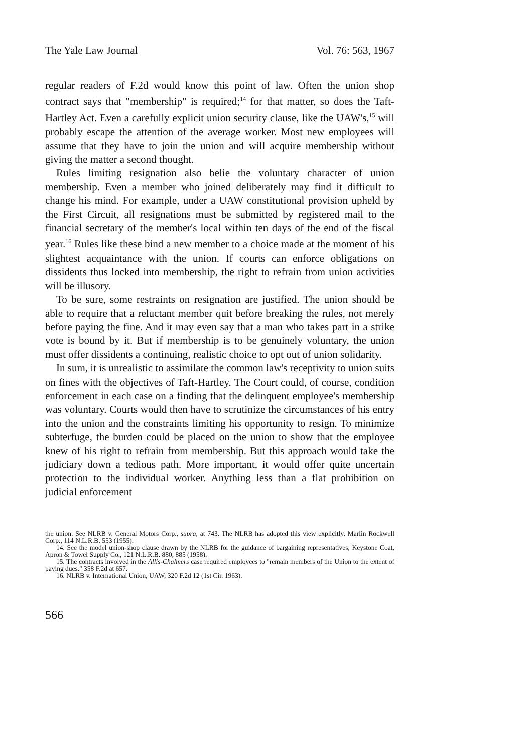The Yale Law Journal Vol. 76: 563, 1967
regular readers of F.2d would know this point of law. Often the union shop contract says that "membership" is required;<sup>14</sup> for that matter, so does the Taft-Hartley Act. Even a carefully explicit union security clause, like the UAW's,<sup>15</sup> will probably escape the attention of the average worker. Most new employees will assume that they have to join the union and will acquire membership without giving the matter a second thought.
Rules limiting resignation also belie the voluntary character of union membership. Even a member who joined deliberately may find it difficult to change his mind. For example, under a UAW constitutional provision upheld by the First Circuit, all resignations must be submitted by registered mail to the financial secretary of the member's local within ten days of the end of the fiscal year.<sup>16</sup> Rules like these bind a new member to a choice made at the moment of his slightest acquaintance with the union. If courts can enforce obligations on dissidents thus locked into membership, the right to refrain from union activities will be illusory.
To be sure, some restraints on resignation are justified. The union should be able to require that a reluctant member quit before breaking the rules, not merely before paying the fine. And it may even say that a man who takes part in a strike vote is bound by it. But if membership is to be genuinely voluntary, the union must offer dissidents a continuing, realistic choice to opt out of union solidarity.
In sum, it is unrealistic to assimilate the common law's receptivity to union suits on fines with the objectives of Taft-Hartley. The Court could, of course, condition enforcement in each case on a finding that the delinquent employee's membership was voluntary. Courts would then have to scrutinize the circumstances of his entry into the union and the constraints limiting his opportunity to resign. To minimize subterfuge, the burden could be placed on the union to show that the employee knew of his right to refrain from membership. But this approach would take the judiciary down a tedious path. More important, it would offer quite uncertain protection to the individual worker. Anything less than a flat prohibition on judicial enforcement
the union. See NLRB v. General Motors Corp., supra, at 743. The NLRB has adopted this view explicitly. Marlin Rockwell Corp., 114 N.L.R.B. 553 (1955).
14. See the model union-shop clause drawn by the NLRB for the guidance of bargaining representatives, Keystone Coat, Apron & Towel Supply Co., 121 N.L.R.B. 880, 885 (1958).
15. The contracts involved in the Allis-Chalmers case required employees to "remain members of the Union to the extent of paying dues." 358 F.2d at 657.
16. NLRB v. International Union, UAW, 320 F.2d 12 (1st Cir. 1963).
566